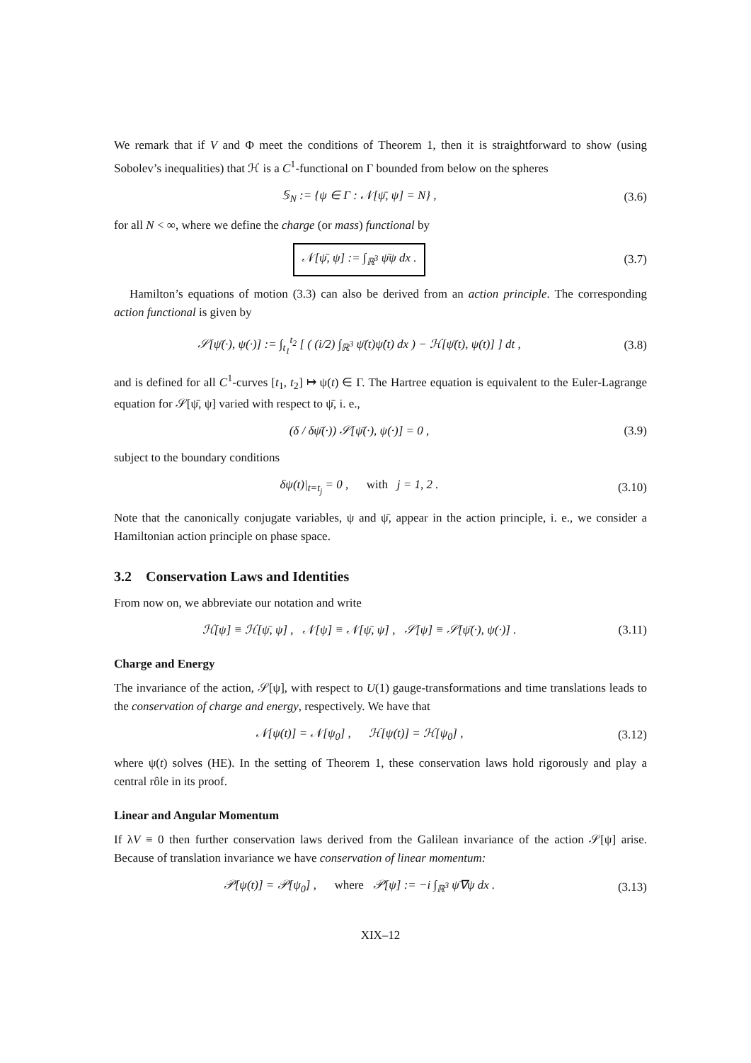We remark that if V and Φ meet the conditions of Theorem 1, then it is straightforward to show (using Sobolev’s inequalities) that ℋ is a C<sup>1</sup>-functional on Γ bounded from below on the spheres
𝕊<sub>N</sub> := {ψ ∈ Γ : 𝒩[ψ̄, ψ] = N} , (3.6)
for all N < ∞, where we define the charge (or mass) functional by
𝒩[ψ̄, ψ] := ∫<sub>ℝ<sup>3</sup></sub> ψ̄ψ dx .
(3.7)
Hamilton’s equations of motion (3.3) can also be derived from an action principle. The corresponding action functional is given by
𝒮[ψ̄(·), ψ(·)] := ∫<sub>t<sub>1</sub></sub><sup>t<sub>2</sub></sup> [ ( (i/2) ∫<sub>ℝ<sup>3</sup></sub> ψ̄(t)ψ̇(t) dx ) − ℋ[ψ̄(t), ψ(t)] ] dt ,
(3.8)
and is defined for all C<sup>1</sup>-curves [t<sub>1</sub>, t<sub>2</sub>] ↦ ψ(t) ∈ Γ. The Hartree equation is equivalent to the Euler-Lagrange equation for 𝒮[ψ̄, ψ] varied with respect to ψ̄, i. e.,
(δ / δψ̄(·)) 𝒮[ψ̄(·), ψ(·)] = 0 ,
(3.9)
subject to the boundary conditions
δψ(t)|<sub>t=t<sub>j</sub></sub> = 0 , with j = 1, 2 .
(3.10)
Note that the canonically conjugate variables, ψ and ψ̄, appear in the action principle, i. e., we consider a Hamiltonian action principle on phase space.
3.2 Conservation Laws and Identities
From now on, we abbreviate our notation and write
ℋ[ψ] ≡ ℋ[ψ̄, ψ] , 𝒩[ψ] ≡ 𝒩[ψ̄, ψ] , 𝒮[ψ] ≡ 𝒮[ψ̄(·), ψ(·)] .
(3.11)
Charge and Energy
The invariance of the action, 𝒮[ψ], with respect to U(1) gauge-transformations and time translations leads to the conservation of charge and energy, respectively. We have that
𝒩[ψ(t)] = 𝒩[ψ<sub>0</sub>] , ℋ[ψ(t)] = ℋ[ψ<sub>0</sub>] ,
(3.12)
where ψ(t) solves (HE). In the setting of Theorem 1, these conservation laws hold rigorously and play a central rôle in its proof.
Linear and Angular Momentum
If λV ≡ 0 then further conservation laws derived from the Galilean invariance of the action 𝒮[ψ] arise. Because of translation invariance we have conservation of linear momentum:
𝒫[ψ(t)] = 𝒫[ψ<sub>0</sub>] , where 𝒫[ψ] := −i ∫<sub>ℝ<sup>3</sup></sub> ψ̄∇ψ dx .
(3.13)
XIX–12